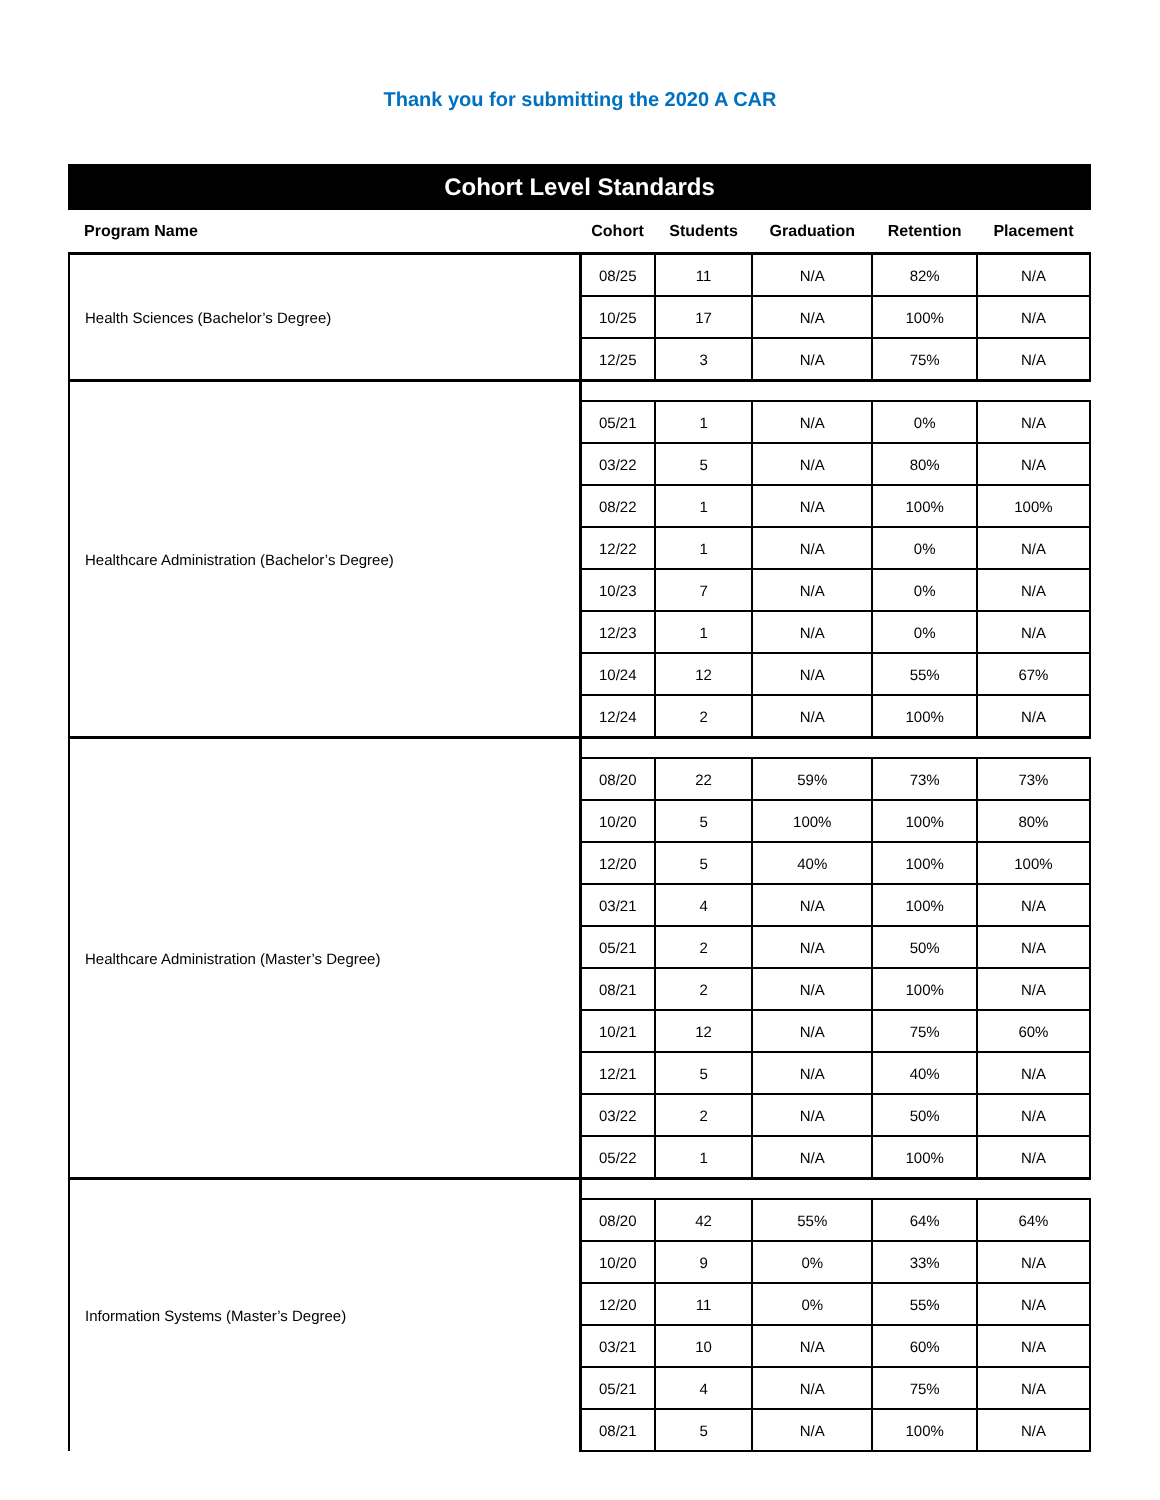Thank you for submitting the 2020 A CAR
| Cohort Level Standards | | | | | |
| Program Name | Cohort | Students | Graduation | Retention | Placement |
| Health Sciences (Bachelor’s Degree) | 08/25 | 11 | N/A | 82% | N/A |
| | 10/25 | 17 | N/A | 100% | N/A |
| | 12/25 | 3 | N/A | 75% | N/A |
| Healthcare Administration (Bachelor’s Degree) | | | | | |
| | 05/21 | 1 | N/A | 0% | N/A |
| | 03/22 | 5 | N/A | 80% | N/A |
| | 08/22 | 1 | N/A | 100% | 100% |
| | 12/22 | 1 | N/A | 0% | N/A |
| | 10/23 | 7 | N/A | 0% | N/A |
| | 12/23 | 1 | N/A | 0% | N/A |
| | 10/24 | 12 | N/A | 55% | 67% |
| | 12/24 | 2 | N/A | 100% | N/A |
| Healthcare Administration (Master’s Degree) | | | | | |
| | 08/20 | 22 | 59% | 73% | 73% |
| | 10/20 | 5 | 100% | 100% | 80% |
| | 12/20 | 5 | 40% | 100% | 100% |
| | 03/21 | 4 | N/A | 100% | N/A |
| | 05/21 | 2 | N/A | 50% | N/A |
| | 08/21 | 2 | N/A | 100% | N/A |
| | 10/21 | 12 | N/A | 75% | 60% |
| | 12/21 | 5 | N/A | 40% | N/A |
| | 03/22 | 2 | N/A | 50% | N/A |
| | 05/22 | 1 | N/A | 100% | N/A |
| Information Systems (Master’s Degree) | | | | | |
| | 08/20 | 42 | 55% | 64% | 64% |
| | 10/20 | 9 | 0% | 33% | N/A |
| | 12/20 | 11 | 0% | 55% | N/A |
| | 03/21 | 10 | N/A | 60% | N/A |
| | 05/21 | 4 | N/A | 75% | N/A |
| | 08/21 | 5 | N/A | 100% | N/A |